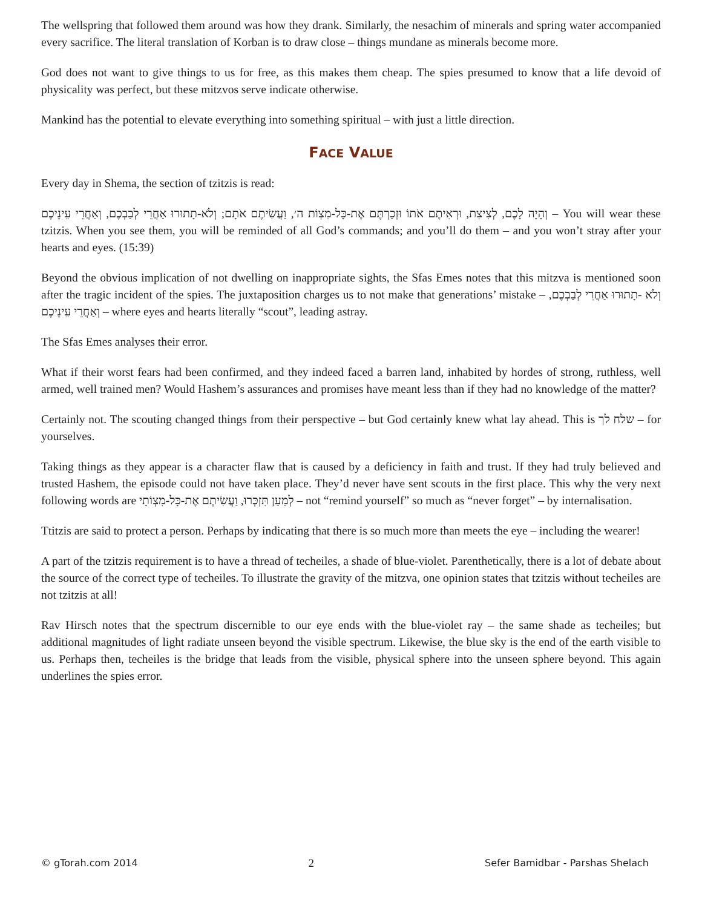The wellspring that followed them around was how they drank. Similarly, the nesachim of minerals and spring water accompanied every sacrifice. The literal translation of Korban is to draw close – things mundane as minerals become more.
God does not want to give things to us for free, as this makes them cheap. The spies presumed to know that a life devoid of physicality was perfect, but these mitzvos serve indicate otherwise.
Mankind has the potential to elevate everything into something spiritual – with just a little direction.
FACE VALUE
Every day in Shema, the section of tzitzis is read:
וְהָיָה לָכֶם, לְצִיצִת, וּרְאִיתֶם אֹתוֹ וּזְכַרְתֶּם אֶת-כָּל-מִצְוֹת ה׳, וַעֲשִׂיתֶם אֹתָם; וְלֹא-תָתוּרוּ אַחֲרֵי לְבַבְכֶם, וְאַחֲרֵי עֵינֵיכֶם – You will wear these tzitzis. When you see them, you will be reminded of all God’s commands; and you’ll do them – and you won’t stray after your hearts and eyes. (15:39)
Beyond the obvious implication of not dwelling on inappropriate sights, the Sfas Emes notes that this mitzva is mentioned soon after the tragic incident of the spies. The juxtaposition charges us to not make that generations’ mistake – וְלֹא -תָתוּרוּ אַחֲרֵי לְבַבְכֶם, וְאַחֲרֵי עֵינֵיכֶם – where eyes and hearts literally “scout”, leading astray.
The Sfas Emes analyses their error.
What if their worst fears had been confirmed, and they indeed faced a barren land, inhabited by hordes of strong, ruthless, well armed, well trained men? Would Hashem’s assurances and promises have meant less than if they had no knowledge of the matter?
Certainly not. The scouting changed things from their perspective – but God certainly knew what lay ahead. This is שלח לך – for yourselves.
Taking things as they appear is a character flaw that is caused by a deficiency in faith and trust. If they had truly believed and trusted Hashem, the episode could not have taken place. They’d never have sent scouts in the first place. This why the very next following words are לְמַעַן תִּזְכְּרוּ, וַעֲשִׂיתֶם אֶת-כָּל-מִצְוֹתָי – not “remind yourself” so much as “never forget” – by internalisation.
Ttitzis are said to protect a person. Perhaps by indicating that there is so much more than meets the eye – including the wearer!
A part of the tzitzis requirement is to have a thread of techeiles, a shade of blue-violet. Parenthetically, there is a lot of debate about the source of the correct type of techeiles. To illustrate the gravity of the mitzva, one opinion states that tzitzis without techeiles are not tzitzis at all!
Rav Hirsch notes that the spectrum discernible to our eye ends with the blue-violet ray – the same shade as techeiles; but additional magnitudes of light radiate unseen beyond the visible spectrum. Likewise, the blue sky is the end of the earth visible to us. Perhaps then, techeiles is the bridge that leads from the visible, physical sphere into the unseen sphere beyond. This again underlines the spies error.
© gTorah.com 2014 2 Sefer Bamidbar - Parshas Shelach